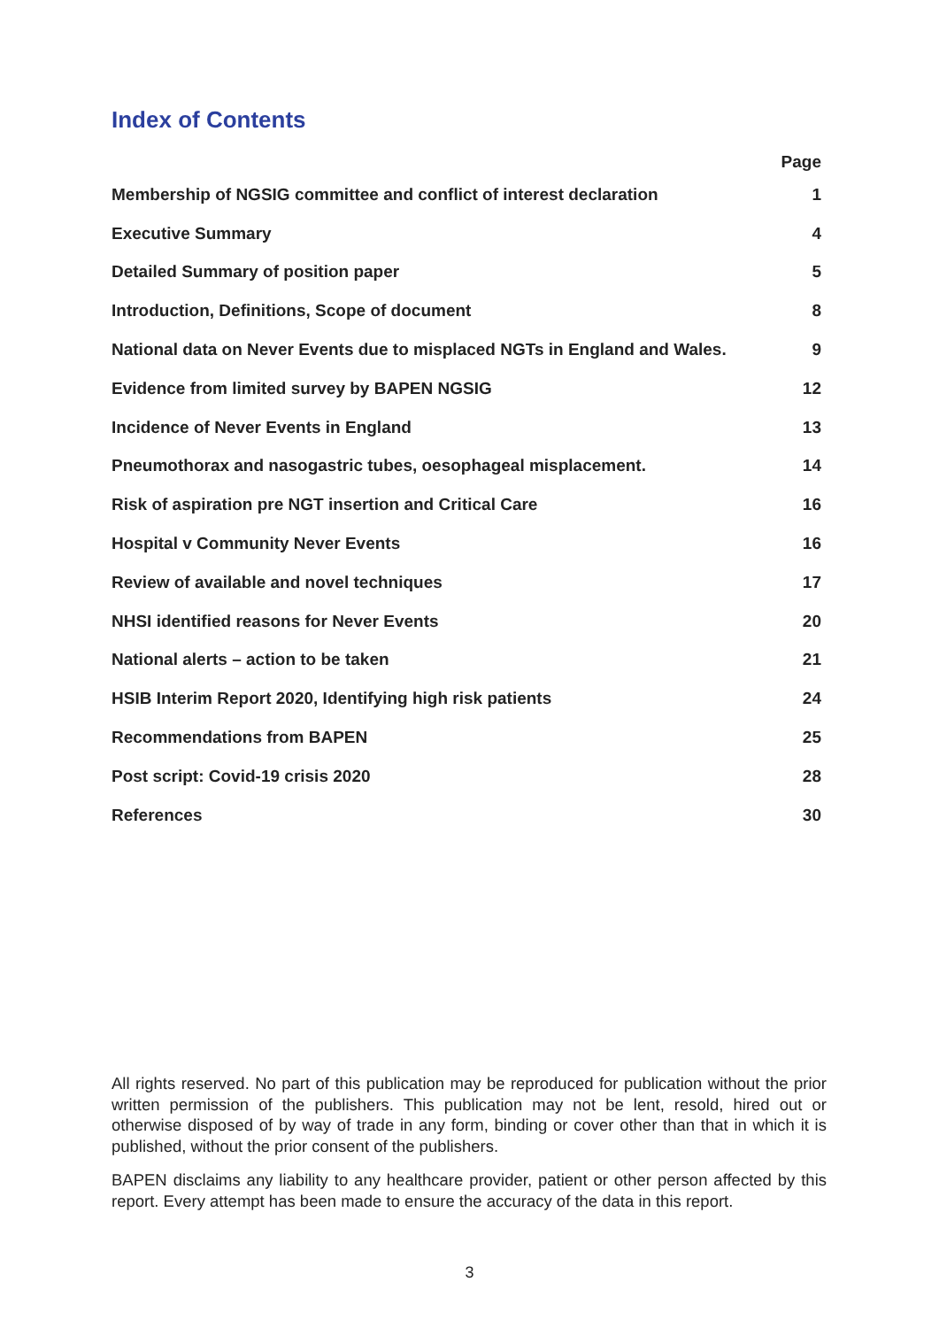Index of Contents
| | Page |
| --- | --- |
| Membership of NGSIG committee and conflict of interest declaration | 1 |
| Executive Summary | 4 |
| Detailed Summary of position paper | 5 |
| Introduction, Definitions, Scope of document | 8 |
| National data on Never Events due to misplaced NGTs in England and Wales. | 9 |
| Evidence from limited survey by BAPEN NGSIG | 12 |
| Incidence of Never Events in England | 13 |
| Pneumothorax and nasogastric tubes, oesophageal misplacement. | 14 |
| Risk of aspiration pre NGT insertion and Critical Care | 16 |
| Hospital v Community Never Events | 16 |
| Review of available and novel techniques | 17 |
| NHSI identified reasons for Never Events | 20 |
| National alerts – action to be taken | 21 |
| HSIB Interim Report 2020, Identifying high risk patients | 24 |
| Recommendations from BAPEN | 25 |
| Post script: Covid-19 crisis 2020 | 28 |
| References | 30 |
All rights reserved. No part of this publication may be reproduced for publication without the prior written permission of the publishers. This publication may not be lent, resold, hired out or otherwise disposed of by way of trade in any form, binding or cover other than that in which it is published, without the prior consent of the publishers.
BAPEN disclaims any liability to any healthcare provider, patient or other person affected by this report. Every attempt has been made to ensure the accuracy of the data in this report.
3